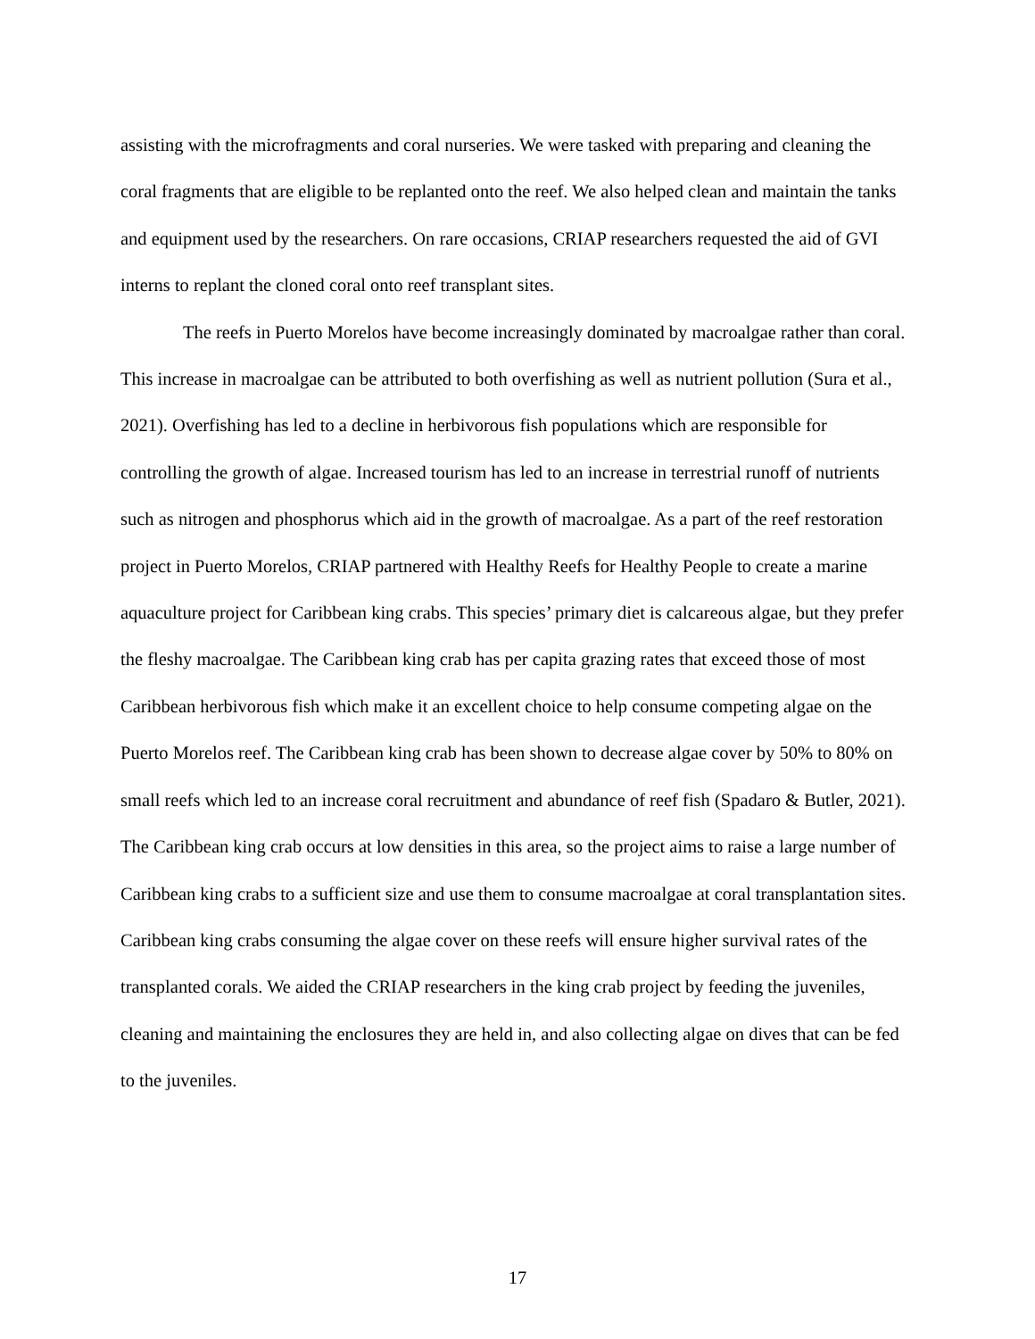assisting with the microfragments and coral nurseries. We were tasked with preparing and cleaning the coral fragments that are eligible to be replanted onto the reef. We also helped clean and maintain the tanks and equipment used by the researchers. On rare occasions, CRIAP researchers requested the aid of GVI interns to replant the cloned coral onto reef transplant sites.
The reefs in Puerto Morelos have become increasingly dominated by macroalgae rather than coral. This increase in macroalgae can be attributed to both overfishing as well as nutrient pollution (Sura et al., 2021). Overfishing has led to a decline in herbivorous fish populations which are responsible for controlling the growth of algae. Increased tourism has led to an increase in terrestrial runoff of nutrients such as nitrogen and phosphorus which aid in the growth of macroalgae. As a part of the reef restoration project in Puerto Morelos, CRIAP partnered with Healthy Reefs for Healthy People to create a marine aquaculture project for Caribbean king crabs. This species’ primary diet is calcareous algae, but they prefer the fleshy macroalgae. The Caribbean king crab has per capita grazing rates that exceed those of most Caribbean herbivorous fish which make it an excellent choice to help consume competing algae on the Puerto Morelos reef. The Caribbean king crab has been shown to decrease algae cover by 50% to 80% on small reefs which led to an increase coral recruitment and abundance of reef fish (Spadaro & Butler, 2021). The Caribbean king crab occurs at low densities in this area, so the project aims to raise a large number of Caribbean king crabs to a sufficient size and use them to consume macroalgae at coral transplantation sites. Caribbean king crabs consuming the algae cover on these reefs will ensure higher survival rates of the transplanted corals. We aided the CRIAP researchers in the king crab project by feeding the juveniles, cleaning and maintaining the enclosures they are held in, and also collecting algae on dives that can be fed to the juveniles.
17